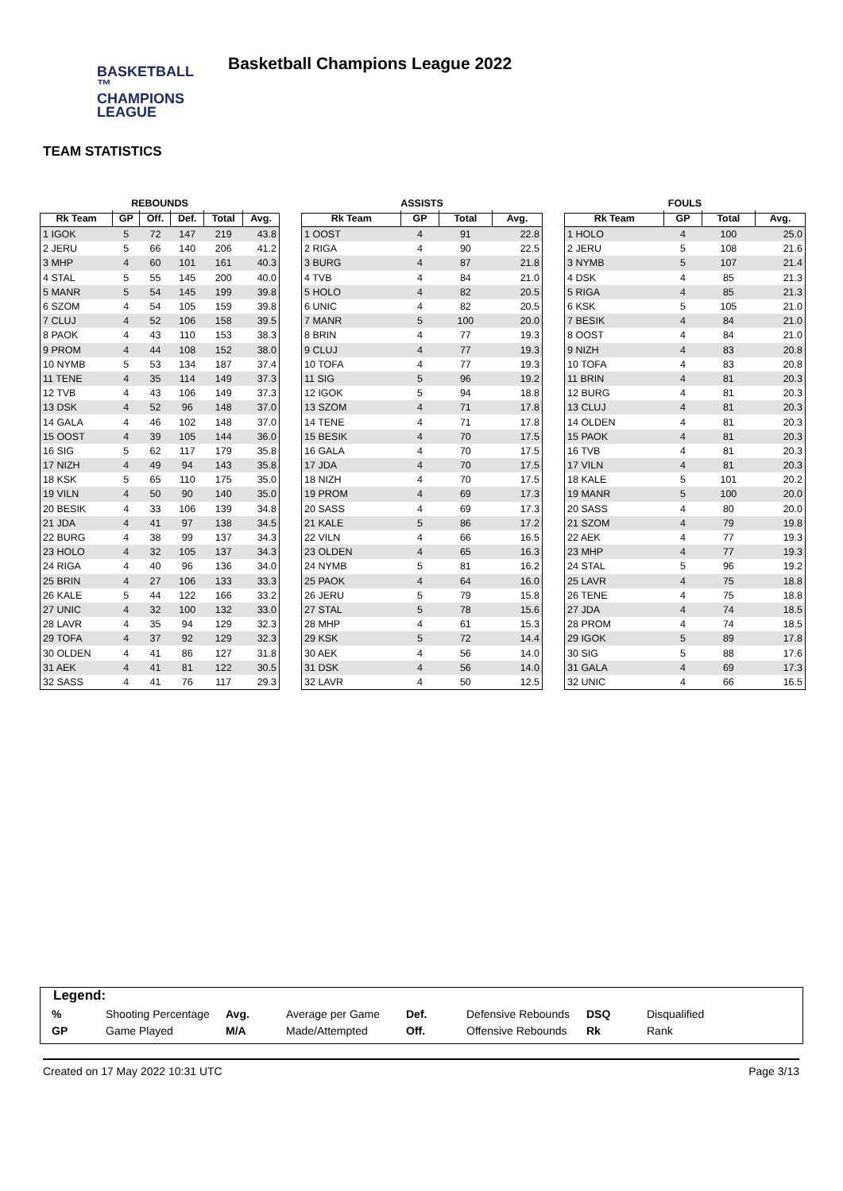BASKETBALL ™
CHAMPIONS
LEAGUE
Basketball Champions League 2022
TEAM STATISTICS
REBOUNDS
| Rk Team | GP | Off. | Def. | Total | Avg. |
| --- | --- | --- | --- | --- | --- |
| 1 IGOK | 5 | 72 | 147 | 219 | 43.8 |
| 2 JERU | 5 | 66 | 140 | 206 | 41.2 |
| 3 MHP | 4 | 60 | 101 | 161 | 40.3 |
| 4 STAL | 5 | 55 | 145 | 200 | 40.0 |
| 5 MANR | 5 | 54 | 145 | 199 | 39.8 |
| 6 SZOM | 4 | 54 | 105 | 159 | 39.8 |
| 7 CLUJ | 4 | 52 | 106 | 158 | 39.5 |
| 8 PAOK | 4 | 43 | 110 | 153 | 38.3 |
| 9 PROM | 4 | 44 | 108 | 152 | 38.0 |
| 10 NYMB | 5 | 53 | 134 | 187 | 37.4 |
| 11 TENE | 4 | 35 | 114 | 149 | 37.3 |
| 12 TVB | 4 | 43 | 106 | 149 | 37.3 |
| 13 DSK | 4 | 52 | 96 | 148 | 37.0 |
| 14 GALA | 4 | 46 | 102 | 148 | 37.0 |
| 15 OOST | 4 | 39 | 105 | 144 | 36.0 |
| 16 SIG | 5 | 62 | 117 | 179 | 35.8 |
| 17 NIZH | 4 | 49 | 94 | 143 | 35.8 |
| 18 KSK | 5 | 65 | 110 | 175 | 35.0 |
| 19 VILN | 4 | 50 | 90 | 140 | 35.0 |
| 20 BESIK | 4 | 33 | 106 | 139 | 34.8 |
| 21 JDA | 4 | 41 | 97 | 138 | 34.5 |
| 22 BURG | 4 | 38 | 99 | 137 | 34.3 |
| 23 HOLO | 4 | 32 | 105 | 137 | 34.3 |
| 24 RIGA | 4 | 40 | 96 | 136 | 34.0 |
| 25 BRIN | 4 | 27 | 106 | 133 | 33.3 |
| 26 KALE | 5 | 44 | 122 | 166 | 33.2 |
| 27 UNIC | 4 | 32 | 100 | 132 | 33.0 |
| 28 LAVR | 4 | 35 | 94 | 129 | 32.3 |
| 29 TOFA | 4 | 37 | 92 | 129 | 32.3 |
| 30 OLDEN | 4 | 41 | 86 | 127 | 31.8 |
| 31 AEK | 4 | 41 | 81 | 122 | 30.5 |
| 32 SASS | 4 | 41 | 76 | 117 | 29.3 |
ASSISTS
| Rk Team | GP | Total | Avg. |
| --- | --- | --- | --- |
| 1 OOST | 4 | 91 | 22.8 |
| 2 RIGA | 4 | 90 | 22.5 |
| 3 BURG | 4 | 87 | 21.8 |
| 4 TVB | 4 | 84 | 21.0 |
| 5 HOLO | 4 | 82 | 20.5 |
| 6 UNIC | 4 | 82 | 20.5 |
| 7 MANR | 5 | 100 | 20.0 |
| 8 BRIN | 4 | 77 | 19.3 |
| 9 CLUJ | 4 | 77 | 19.3 |
| 10 TOFA | 4 | 77 | 19.3 |
| 11 SIG | 5 | 96 | 19.2 |
| 12 IGOK | 5 | 94 | 18.8 |
| 13 SZOM | 4 | 71 | 17.8 |
| 14 TENE | 4 | 71 | 17.8 |
| 15 BESIK | 4 | 70 | 17.5 |
| 16 GALA | 4 | 70 | 17.5 |
| 17 JDA | 4 | 70 | 17.5 |
| 18 NIZH | 4 | 70 | 17.5 |
| 19 PROM | 4 | 69 | 17.3 |
| 20 SASS | 4 | 69 | 17.3 |
| 21 KALE | 5 | 86 | 17.2 |
| 22 VILN | 4 | 66 | 16.5 |
| 23 OLDEN | 4 | 65 | 16.3 |
| 24 NYMB | 5 | 81 | 16.2 |
| 25 PAOK | 4 | 64 | 16.0 |
| 26 JERU | 5 | 79 | 15.8 |
| 27 STAL | 5 | 78 | 15.6 |
| 28 MHP | 4 | 61 | 15.3 |
| 29 KSK | 5 | 72 | 14.4 |
| 30 AEK | 4 | 56 | 14.0 |
| 31 DSK | 4 | 56 | 14.0 |
| 32 LAVR | 4 | 50 | 12.5 |
FOULS
| Rk Team | GP | Total | Avg. |
| --- | --- | --- | --- |
| 1 HOLO | 4 | 100 | 25.0 |
| 2 JERU | 5 | 108 | 21.6 |
| 3 NYMB | 5 | 107 | 21.4 |
| 4 DSK | 4 | 85 | 21.3 |
| 5 RIGA | 4 | 85 | 21.3 |
| 6 KSK | 5 | 105 | 21.0 |
| 7 BESIK | 4 | 84 | 21.0 |
| 8 OOST | 4 | 84 | 21.0 |
| 9 NIZH | 4 | 83 | 20.8 |
| 10 TOFA | 4 | 83 | 20.8 |
| 11 BRIN | 4 | 81 | 20.3 |
| 12 BURG | 4 | 81 | 20.3 |
| 13 CLUJ | 4 | 81 | 20.3 |
| 14 OLDEN | 4 | 81 | 20.3 |
| 15 PAOK | 4 | 81 | 20.3 |
| 16 TVB | 4 | 81 | 20.3 |
| 17 VILN | 4 | 81 | 20.3 |
| 18 KALE | 5 | 101 | 20.2 |
| 19 MANR | 5 | 100 | 20.0 |
| 20 SASS | 4 | 80 | 20.0 |
| 21 SZOM | 4 | 79 | 19.8 |
| 22 AEK | 4 | 77 | 19.3 |
| 23 MHP | 4 | 77 | 19.3 |
| 24 STAL | 5 | 96 | 19.2 |
| 25 LAVR | 4 | 75 | 18.8 |
| 26 TENE | 4 | 75 | 18.8 |
| 27 JDA | 4 | 74 | 18.5 |
| 28 PROM | 4 | 74 | 18.5 |
| 29 IGOK | 5 | 89 | 17.8 |
| 30 SIG | 5 | 88 | 17.6 |
| 31 GALA | 4 | 69 | 17.3 |
| 32 UNIC | 4 | 66 | 16.5 |
Legend:
| % | Shooting Percentage | Avg. | Average per Game | Def. | Defensive Rebounds | DSQ | Disqualified |
| GP | Game Played | M/A | Made/Attempted | Off. | Offensive Rebounds | Rk | Rank |
Created on 17 May 2022 10:31 UTC Page 3/13